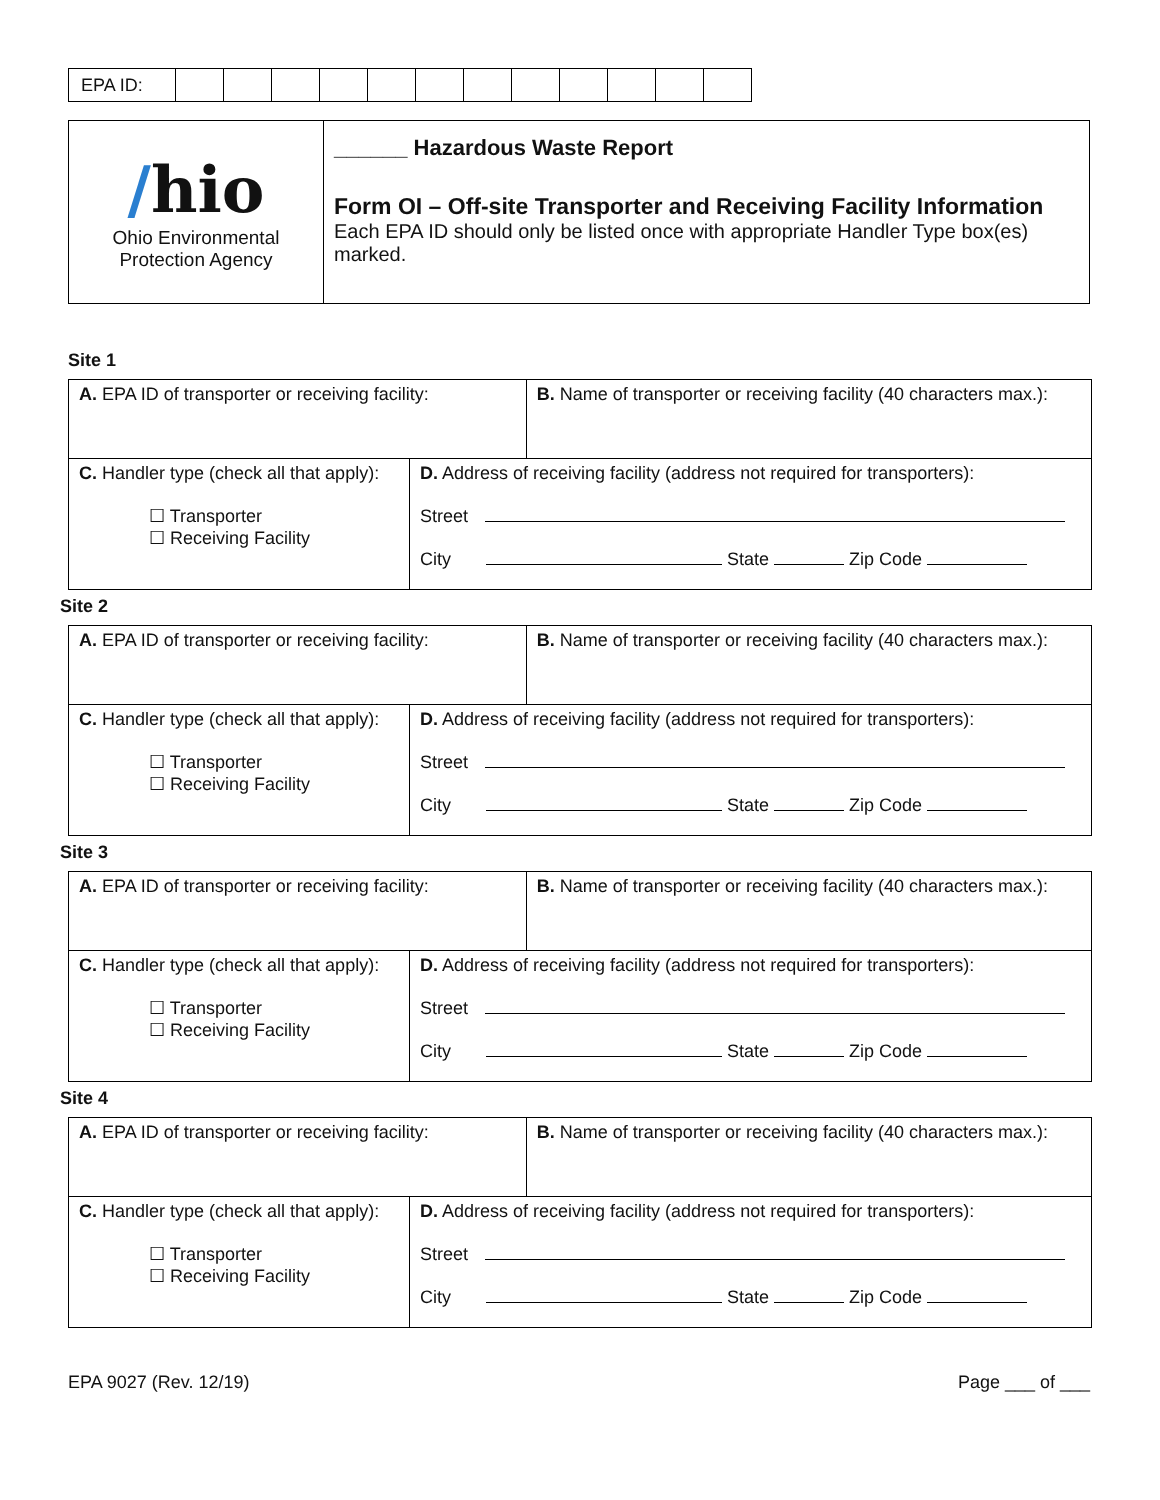| EPA ID: | | | | | | | | | | | | |
| / hio Ohio Environmental Protection Agency | ______ Hazardous Waste Report Form OI – Off-site Transporter and Receiving Facility Information Each EPA ID should only be listed once with appropriate Handler Type box(es) marked. |
Site 1
| A. EPA ID of transporter or receiving facility: | | B. Name of transporter or receiving facility (40 characters max.): |
| C. Handler type (check all that apply): ☐ Transporter ☐ Receiving Facility | D. Address of receiving facility (address not required for transporters): Street City State Zip Code | |
Site 2
| A. EPA ID of transporter or receiving facility: | | B. Name of transporter or receiving facility (40 characters max.): |
| C. Handler type (check all that apply): ☐ Transporter ☐ Receiving Facility | D. Address of receiving facility (address not required for transporters): Street City State Zip Code | |
Site 3
| A. EPA ID of transporter or receiving facility: | | B. Name of transporter or receiving facility (40 characters max.): |
| C. Handler type (check all that apply): ☐ Transporter ☐ Receiving Facility | D. Address of receiving facility (address not required for transporters): Street City State Zip Code | |
Site 4
| A. EPA ID of transporter or receiving facility: | | B. Name of transporter or receiving facility (40 characters max.): |
| C. Handler type (check all that apply): ☐ Transporter ☐ Receiving Facility | D. Address of receiving facility (address not required for transporters): Street City State Zip Code | |
EPA 9027 (Rev. 12/19) Page ___ of ___